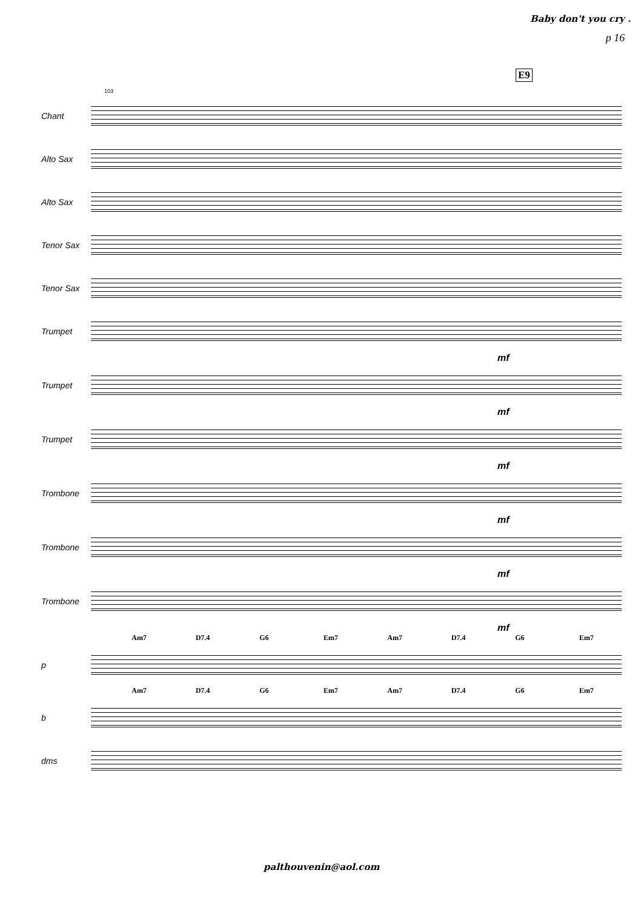Baby don't you cry .
p 16
E9
103
Chant
Alto Sax
Alto Sax
Tenor Sax
Tenor Sax
Trumpet
mf
Trumpet
mf
Trumpet
mf
Trombone
mf
Trombone
mf
Trombone
mf
Am7 D7.4 G6 Em7 Am7 D7.4 G6 Em7
p
Am7 D7.4 G6 Em7 Am7 D7.4 G6 Em7
b
dms
palthouvenin@aol.com